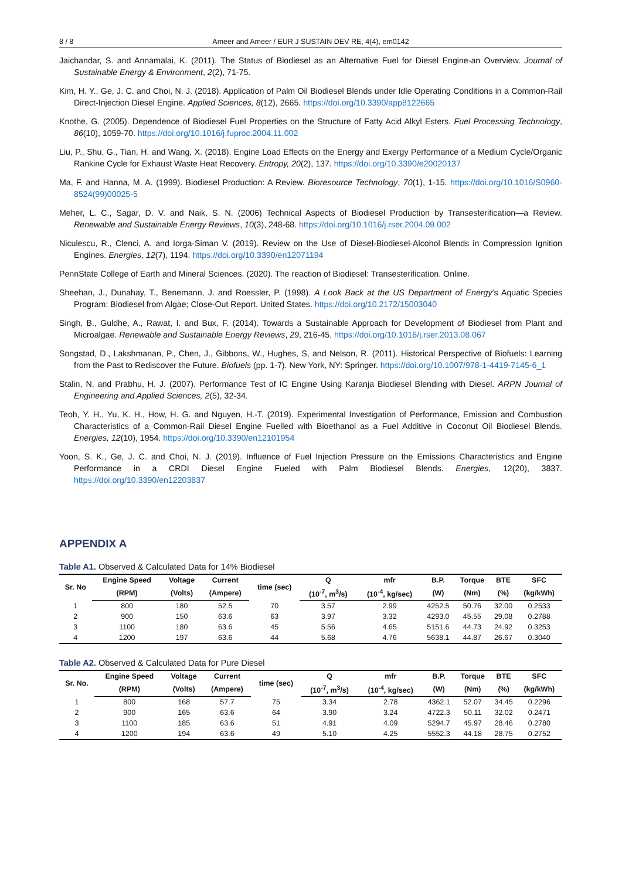8 / 8 Ameer and Ameer / EUR J SUSTAIN DEV RE, 4(4), em0142
Jaichandar, S. and Annamalai, K. (2011). The Status of Biodiesel as an Alternative Fuel for Diesel Engine-an Overview. Journal of Sustainable Energy & Environment, 2(2), 71-75.
Kim, H. Y., Ge, J. C. and Choi, N. J. (2018). Application of Palm Oil Biodiesel Blends under Idle Operating Conditions in a Common-Rail Direct-Injection Diesel Engine. Applied Sciences, 8(12), 2665. https://doi.org/10.3390/app8122665
Knothe, G. (2005). Dependence of Biodiesel Fuel Properties on the Structure of Fatty Acid Alkyl Esters. Fuel Processing Technology, 86(10), 1059-70. https://doi.org/10.1016/j.fuproc.2004.11.002
Liu, P., Shu, G., Tian, H. and Wang, X. (2018). Engine Load Effects on the Energy and Exergy Performance of a Medium Cycle/Organic Rankine Cycle for Exhaust Waste Heat Recovery. Entropy, 20(2), 137. https://doi.org/10.3390/e20020137
Ma, F. and Hanna, M. A. (1999). Biodiesel Production: A Review. Bioresource Technology, 70(1), 1-15. https://doi.org/10.1016/S0960-8524(99)00025-5
Meher, L. C., Sagar, D. V. and Naik, S. N. (2006) Technical Aspects of Biodiesel Production by Transesterification—a Review. Renewable and Sustainable Energy Reviews, 10(3), 248-68. https://doi.org/10.1016/j.rser.2004.09.002
Niculescu, R., Clenci, A. and Iorga-Siman V. (2019). Review on the Use of Diesel-Biodiesel-Alcohol Blends in Compression Ignition Engines. Energies, 12(7), 1194. https://doi.org/10.3390/en12071194
PennState College of Earth and Mineral Sciences. (2020). The reaction of Biodiesel: Transesterification. Online.
Sheehan, J., Dunahay, T., Benemann, J. and Roessler, P. (1998). A Look Back at the US Department of Energy’s Aquatic Species Program: Biodiesel from Algae; Close-Out Report. United States. https://doi.org/10.2172/15003040
Singh, B., Guldhe, A., Rawat, I. and Bux, F. (2014). Towards a Sustainable Approach for Development of Biodiesel from Plant and Microalgae. Renewable and Sustainable Energy Reviews, 29, 216-45. https://doi.org/10.1016/j.rser.2013.08.067
Songstad, D., Lakshmanan, P., Chen, J., Gibbons, W., Hughes, S, and Nelson, R. (2011). Historical Perspective of Biofuels: Learning from the Past to Rediscover the Future. Biofuels (pp. 1-7). New York, NY: Springer. https://doi.org/10.1007/978-1-4419-7145-6_1
Stalin, N. and Prabhu, H. J. (2007). Performance Test of IC Engine Using Karanja Biodiesel Blending with Diesel. ARPN Journal of Engineering and Applied Sciences, 2(5), 32-34.
Teoh, Y. H., Yu, K. H., How, H. G. and Nguyen, H.-T. (2019). Experimental Investigation of Performance, Emission and Combustion Characteristics of a Common-Rail Diesel Engine Fuelled with Bioethanol as a Fuel Additive in Coconut Oil Biodiesel Blends. Energies, 12(10), 1954. https://doi.org/10.3390/en12101954
Yoon, S. K., Ge, J. C. and Choi, N. J. (2019). Influence of Fuel Injection Pressure on the Emissions Characteristics and Engine Performance in a CRDI Diesel Engine Fueled with Palm Biodiesel Blends. Energies, 12(20), 3837. https://doi.org/10.3390/en12203837
APPENDIX A
Table A1. Observed & Calculated Data for 14% Biodiesel
| Sr. No | Engine Speed | Voltage | Current | time (sec) | Q | mfr | B.P. | Torque | BTE | SFC |
| --- | --- | --- | --- | --- | --- | --- | --- | --- | --- | --- |
| | (RPM) | (Volts) | (Ampere) | | (10<sup>-7</sup>, m<sup>3</sup>/s) | (10<sup>-4</sup>, kg/sec) | (W) | (Nm) | (%) | (kg/kWh) |
| 1 | 800 | 180 | 52.5 | 70 | 3.57 | 2.99 | 4252.5 | 50.76 | 32.00 | 0.2533 |
| 2 | 900 | 150 | 63.6 | 63 | 3.97 | 3.32 | 4293.0 | 45.55 | 29.08 | 0.2788 |
| 3 | 1100 | 180 | 63.6 | 45 | 5.56 | 4.65 | 5151.6 | 44.73 | 24.92 | 0.3253 |
| 4 | 1200 | 197 | 63.6 | 44 | 5.68 | 4.76 | 5638.1 | 44.87 | 26.67 | 0.3040 |
Table A2. Observed & Calculated Data for Pure Diesel
| Sr. No. | Engine Speed | Voltage | Current | time (sec) | Q | mfr | B.P. | Torque | BTE | SFC |
| --- | --- | --- | --- | --- | --- | --- | --- | --- | --- | --- |
| | (RPM) | (Volts) | (Ampere) | | (10<sup>-7</sup>, m<sup>3</sup>/s) | (10<sup>-4</sup>, kg/sec) | (W) | (Nm) | (%) | (kg/kWh) |
| 1 | 800 | 168 | 57.7 | 75 | 3.34 | 2.78 | 4362.1 | 52.07 | 34.45 | 0.2296 |
| 2 | 900 | 165 | 63.6 | 64 | 3.90 | 3.24 | 4722.3 | 50.11 | 32.02 | 0.2471 |
| 3 | 1100 | 185 | 63.6 | 51 | 4.91 | 4.09 | 5294.7 | 45.97 | 28.46 | 0.2780 |
| 4 | 1200 | 194 | 63.6 | 49 | 5.10 | 4.25 | 5552.3 | 44.18 | 28.75 | 0.2752 |